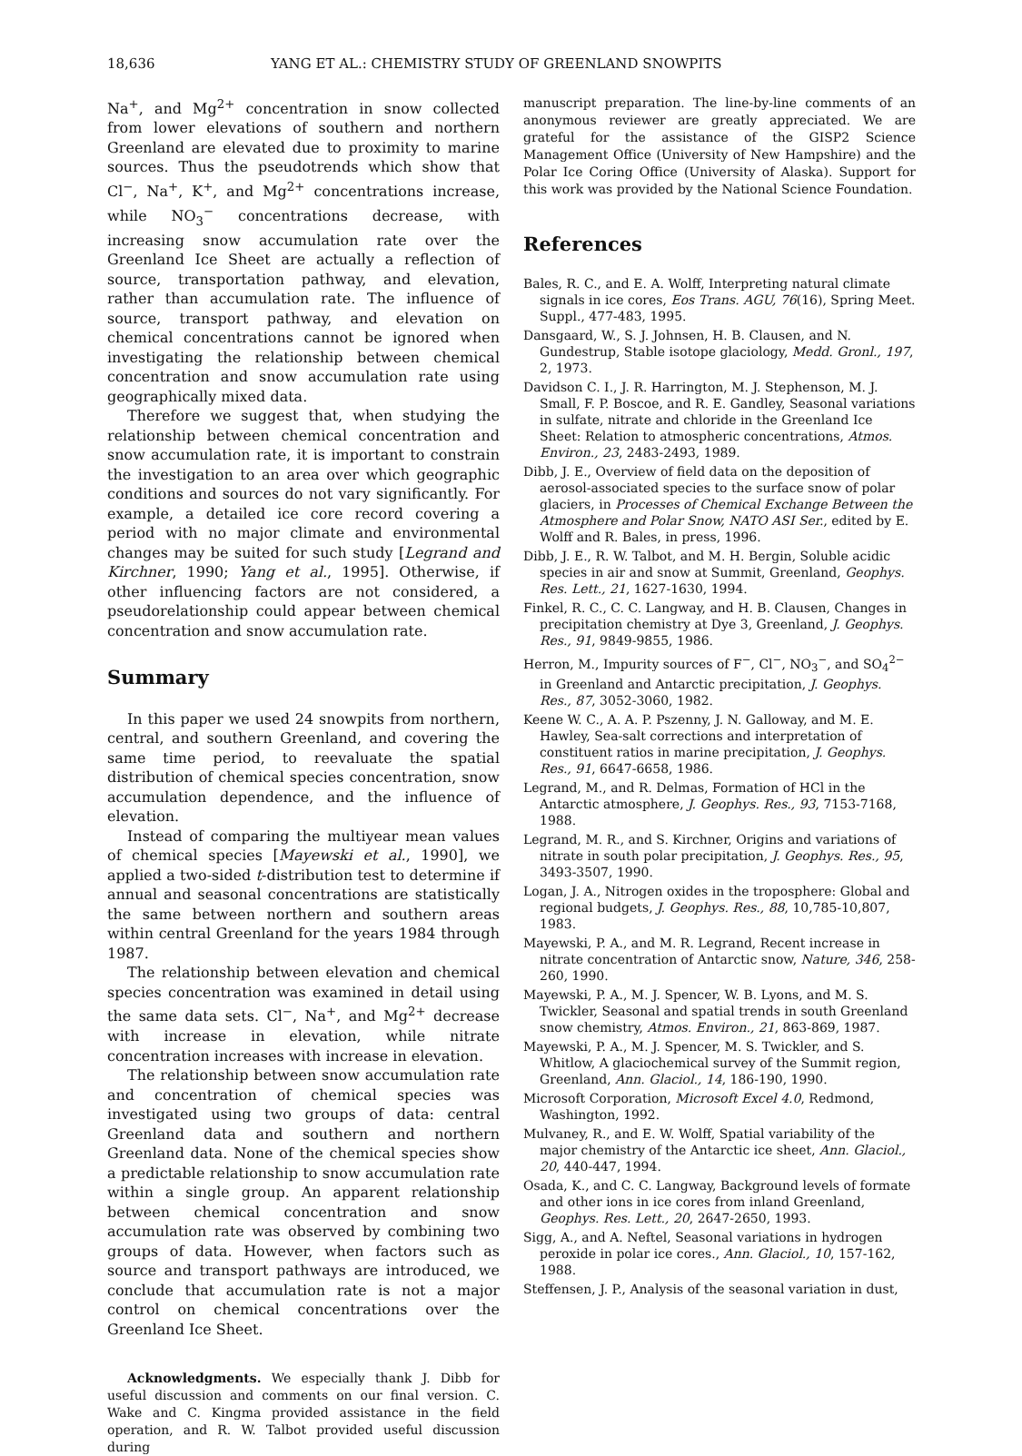18,636 YANG ET AL.: CHEMISTRY STUDY OF GREENLAND SNOWPITS
Na<sup>+</sup>, and Mg<sup>2+</sup> concentration in snow collected from lower elevations of southern and northern Greenland are elevated due to proximity to marine sources. Thus the pseudotrends which show that Cl<sup>−</sup>, Na<sup>+</sup>, K<sup>+</sup>, and Mg<sup>2+</sup> concentrations increase, while NO<sub>3</sub><sup>−</sup> concentrations decrease, with increasing snow accumulation rate over the Greenland Ice Sheet are actually a reflection of source, transportation pathway, and elevation, rather than accumulation rate. The influence of source, transport pathway, and elevation on chemical concentrations cannot be ignored when investigating the relationship between chemical concentration and snow accumulation rate using geographically mixed data.
Therefore we suggest that, when studying the relationship between chemical concentration and snow accumulation rate, it is important to constrain the investigation to an area over which geographic conditions and sources do not vary significantly. For example, a detailed ice core record covering a period with no major climate and environmental changes may be suited for such study [Legrand and Kirchner, 1990; Yang et al., 1995]. Otherwise, if other influencing factors are not considered, a pseudorelationship could appear between chemical concentration and snow accumulation rate.
Summary
In this paper we used 24 snowpits from northern, central, and southern Greenland, and covering the same time period, to reevaluate the spatial distribution of chemical species concentration, snow accumulation dependence, and the influence of elevation.
Instead of comparing the multiyear mean values of chemical species [Mayewski et al., 1990], we applied a two-sided t-distribution test to determine if annual and seasonal concentrations are statistically the same between northern and southern areas within central Greenland for the years 1984 through 1987.
The relationship between elevation and chemical species concentration was examined in detail using the same data sets. Cl<sup>−</sup>, Na<sup>+</sup>, and Mg<sup>2+</sup> decrease with increase in elevation, while nitrate concentration increases with increase in elevation.
The relationship between snow accumulation rate and concentration of chemical species was investigated using two groups of data: central Greenland data and southern and northern Greenland data. None of the chemical species show a predictable relationship to snow accumulation rate within a single group. An apparent relationship between chemical concentration and snow accumulation rate was observed by combining two groups of data. However, when factors such as source and transport pathways are introduced, we conclude that accumulation rate is not a major control on chemical concentrations over the Greenland Ice Sheet.
Acknowledgments. We especially thank J. Dibb for useful discussion and comments on our final version. C. Wake and C. Kingma provided assistance in the field operation, and R. W. Talbot provided useful discussion during
manuscript preparation. The line-by-line comments of an anonymous reviewer are greatly appreciated. We are grateful for the assistance of the GISP2 Science Management Office (University of New Hampshire) and the Polar Ice Coring Office (University of Alaska). Support for this work was provided by the National Science Foundation.
References
Bales, R. C., and E. A. Wolff, Interpreting natural climate signals in ice cores, Eos Trans. AGU, 76(16), Spring Meet. Suppl., 477-483, 1995.
Dansgaard, W., S. J. Johnsen, H. B. Clausen, and N. Gundestrup, Stable isotope glaciology, Medd. Gronl., 197, 2, 1973.
Davidson C. I., J. R. Harrington, M. J. Stephenson, M. J. Small, F. P. Boscoe, and R. E. Gandley, Seasonal variations in sulfate, nitrate and chloride in the Greenland Ice Sheet: Relation to atmospheric concentrations, Atmos. Environ., 23, 2483-2493, 1989.
Dibb, J. E., Overview of field data on the deposition of aerosol-associated species to the surface snow of polar glaciers, in Processes of Chemical Exchange Between the Atmosphere and Polar Snow, NATO ASI Ser., edited by E. Wolff and R. Bales, in press, 1996.
Dibb, J. E., R. W. Talbot, and M. H. Bergin, Soluble acidic species in air and snow at Summit, Greenland, Geophys. Res. Lett., 21, 1627-1630, 1994.
Finkel, R. C., C. C. Langway, and H. B. Clausen, Changes in precipitation chemistry at Dye 3, Greenland, J. Geophys. Res., 91, 9849-9855, 1986.
Herron, M., Impurity sources of F<sup>−</sup>, Cl<sup>−</sup>, NO<sub>3</sub><sup>−</sup>, and SO<sub>4</sub><sup>2−</sup> in Greenland and Antarctic precipitation, J. Geophys. Res., 87, 3052-3060, 1982.
Keene W. C., A. A. P. Pszenny, J. N. Galloway, and M. E. Hawley, Sea-salt corrections and interpretation of constituent ratios in marine precipitation, J. Geophys. Res., 91, 6647-6658, 1986.
Legrand, M., and R. Delmas, Formation of HCl in the Antarctic atmosphere, J. Geophys. Res., 93, 7153-7168, 1988.
Legrand, M. R., and S. Kirchner, Origins and variations of nitrate in south polar precipitation, J. Geophys. Res., 95, 3493-3507, 1990.
Logan, J. A., Nitrogen oxides in the troposphere: Global and regional budgets, J. Geophys. Res., 88, 10,785-10,807, 1983.
Mayewski, P. A., and M. R. Legrand, Recent increase in nitrate concentration of Antarctic snow, Nature, 346, 258-260, 1990.
Mayewski, P. A., M. J. Spencer, W. B. Lyons, and M. S. Twickler, Seasonal and spatial trends in south Greenland snow chemistry, Atmos. Environ., 21, 863-869, 1987.
Mayewski, P. A., M. J. Spencer, M. S. Twickler, and S. Whitlow, A glaciochemical survey of the Summit region, Greenland, Ann. Glaciol., 14, 186-190, 1990.
Microsoft Corporation, Microsoft Excel 4.0, Redmond, Washington, 1992.
Mulvaney, R., and E. W. Wolff, Spatial variability of the major chemistry of the Antarctic ice sheet, Ann. Glaciol., 20, 440-447, 1994.
Osada, K., and C. C. Langway, Background levels of formate and other ions in ice cores from inland Greenland, Geophys. Res. Lett., 20, 2647-2650, 1993.
Sigg, A., and A. Neftel, Seasonal variations in hydrogen peroxide in polar ice cores., Ann. Glaciol., 10, 157-162, 1988.
Steffensen, J. P., Analysis of the seasonal variation in dust,